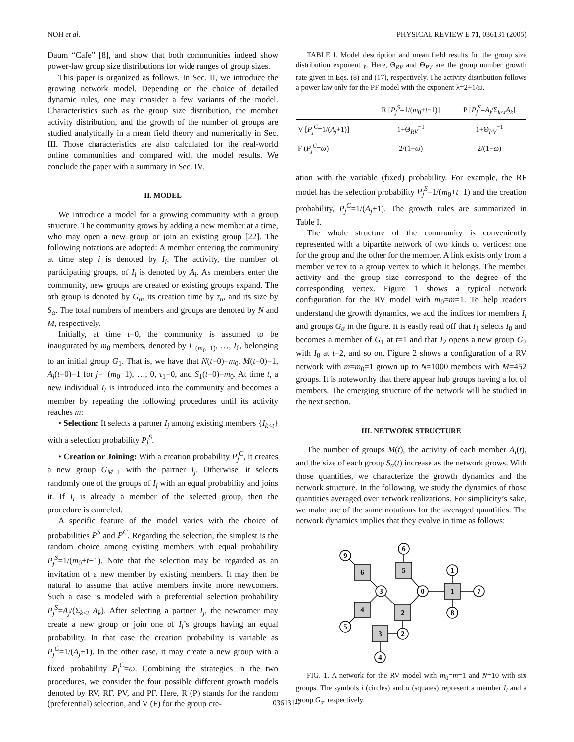NOH et al. PHYSICAL REVIEW E 71, 036131 (2005)
Daum “Cafe” [8], and show that both communities indeed show power-law group size distributions for wide ranges of group sizes.
This paper is organized as follows. In Sec. II, we introduce the growing network model. Depending on the choice of detailed dynamic rules, one may consider a few variants of the model. Characteristics such as the group size distribution, the member activity distribution, and the growth of the number of groups are studied analytically in a mean field theory and numerically in Sec. III. Those characteristics are also calculated for the real-world online communities and compared with the model results. We conclude the paper with a summary in Sec. IV.
II. MODEL
We introduce a model for a growing community with a group structure. The community grows by adding a new member at a time, who may open a new group or join an existing group [22]. The following notations are adopted: A member entering the community at time step i is denoted by I<sub>i</sub>. The activity, the number of participating groups, of I<sub>i</sub> is denoted by A<sub>i</sub>. As members enter the community, new groups are created or existing groups expand. The αth group is denoted by G<sub>α</sub>, its creation time by τ<sub>α</sub>, and its size by S<sub>α</sub>. The total numbers of members and groups are denoted by N and M, respectively.
Initially, at time t=0, the community is assumed to be inaugurated by m<sub>0</sub> members, denoted by I<sub>−(m<sub>0</sub>−1)</sub>, …, I<sub>0</sub>, belonging to an initial group G<sub>1</sub>. That is, we have that N(t=0)=m<sub>0</sub>, M(t=0)=1, A<sub>j</sub>(t=0)=1 for j=−(m<sub>0</sub>−1), …, 0, τ<sub>1</sub>=0, and S<sub>1</sub>(t=0)=m<sub>0</sub>. At time t, a new individual I<sub>t</sub> is introduced into the community and becomes a member by repeating the following procedures until its activity reaches m:
• Selection: It selects a partner I<sub>j</sub> among existing members {I<sub>k<t</sub>} with a selection probability P<sub>j</sub><sup>S</sup>.
• Creation or Joining: With a creation probability P<sub>j</sub><sup>C</sup>, it creates a new group G<sub>M+1</sub> with the partner I<sub>j</sub>. Otherwise, it selects randomly one of the groups of I<sub>j</sub> with an equal probability and joins it. If I<sub>t</sub> is already a member of the selected group, then the procedure is canceled.
A specific feature of the model varies with the choice of probabilities P<sup>S</sup> and P<sup>C</sup>. Regarding the selection, the simplest is the random choice among existing members with equal probability P<sub>j</sub><sup>S</sup>=1/(m<sub>0</sub>+t−1). Note that the selection may be regarded as an invitation of a new member by existing members. It may then be natural to assume that active members invite more newcomers. Such a case is modeled with a preferential selection probability P<sub>j</sub><sup>S</sup>=A<sub>j</sub>/(Σ<sub>k<t</sub> A<sub>k</sub>). After selecting a partner I<sub>j</sub>, the newcomer may create a new group or join one of I<sub>j</sub>’s groups having an equal probability. In that case the creation probability is variable as P<sub>j</sub><sup>C</sup>=1/(A<sub>j</sub>+1). In the other case, it may create a new group with a fixed probability P<sub>j</sub><sup>C</sup>=ω. Combining the strategies in the two procedures, we consider the four possible different growth models denoted by RV, RF, PV, and PF. Here, R (P) stands for the random (preferential) selection, and V (F) for the group cre-
TABLE I. Model description and mean field results for the group size distribution exponent γ. Here, Θ<sub>RV</sub> and Θ<sub>PV</sub> are the group number growth rate given in Eqs. (8) and (17), respectively. The activity distribution follows a power law only for the PF model with the exponent λ=2+1/ω.
| | R [ P<sub>j</sub><sup>S</sup> =1/( m<sub>0</sub>+ t −1)] | P [ P<sub>j</sub><sup>S</sup> = A<sub>j</sub> /Σ<sub>k<t</sub> A<sub>k</sub> ] |
| --- | --- | --- |
| V [ P<sub>j</sub><sup>C</sup> =1/( A<sub>j</sub> +1)] | 1+Θ<sub>RV</sub><sup>−1</sup> | 1+Θ<sub>PV</sub><sup>−1</sup> |
| F ( P<sub>j</sub><sup>C</sup> = ω ) | 2/(1− ω ) | 2/(1− ω ) |
ation with the variable (fixed) probability. For example, the RF model has the selection probability P<sub>j</sub><sup>S</sup>=1/(m<sub>0</sub>+t−1) and the creation probability, P<sub>j</sub><sup>C</sup>=1/(A<sub>j</sub>+1). The growth rules are summarized in Table I.
The whole structure of the community is conveniently represented with a bipartite network of two kinds of vertices: one for the group and the other for the member. A link exists only from a member vertex to a group vertex to which it belongs. The member activity and the group size correspond to the degree of the corresponding vertex. Figure 1 shows a typical network configuration for the RV model with m<sub>0</sub>=m=1. To help readers understand the growth dynamics, we add the indices for members I<sub>i</sub> and groups G<sub>α</sub> in the figure. It is easily read off that I<sub>1</sub> selects I<sub>0</sub> and becomes a member of G<sub>1</sub> at t=1 and that I<sub>2</sub> opens a new group G<sub>2</sub> with I<sub>0</sub> at t=2, and so on. Figure 2 shows a configuration of a RV network with m=m<sub>0</sub>=1 grown up to N=1000 members with M=452 groups. It is noteworthy that there appear hub groups having a lot of members. The emerging structure of the network will be studied in the next section.
III. NETWORK STRUCTURE
The number of groups M(t), the activity of each member A<sub>i</sub>(t), and the size of each group S<sub>α</sub>(t) increase as the network grows. With those quantities, we characterize the growth dynamics and the network structure. In the following, we study the dynamics of those quantities averaged over network realizations. For simplicity’s sake, we make use of the same notations for the averaged quantities. The network dynamics implies that they evolve in time as follows:
6
5
4
2
3
1
9
6
3
0
1
7
8
5
2
4
FIG. 1. A network for the RV model with m<sub>0</sub>=m=1 and N=10 with six groups. The symbols i (circles) and α (squares) represent a member I<sub>i</sub> and a group G<sub>α</sub>, respectively.
036131-2